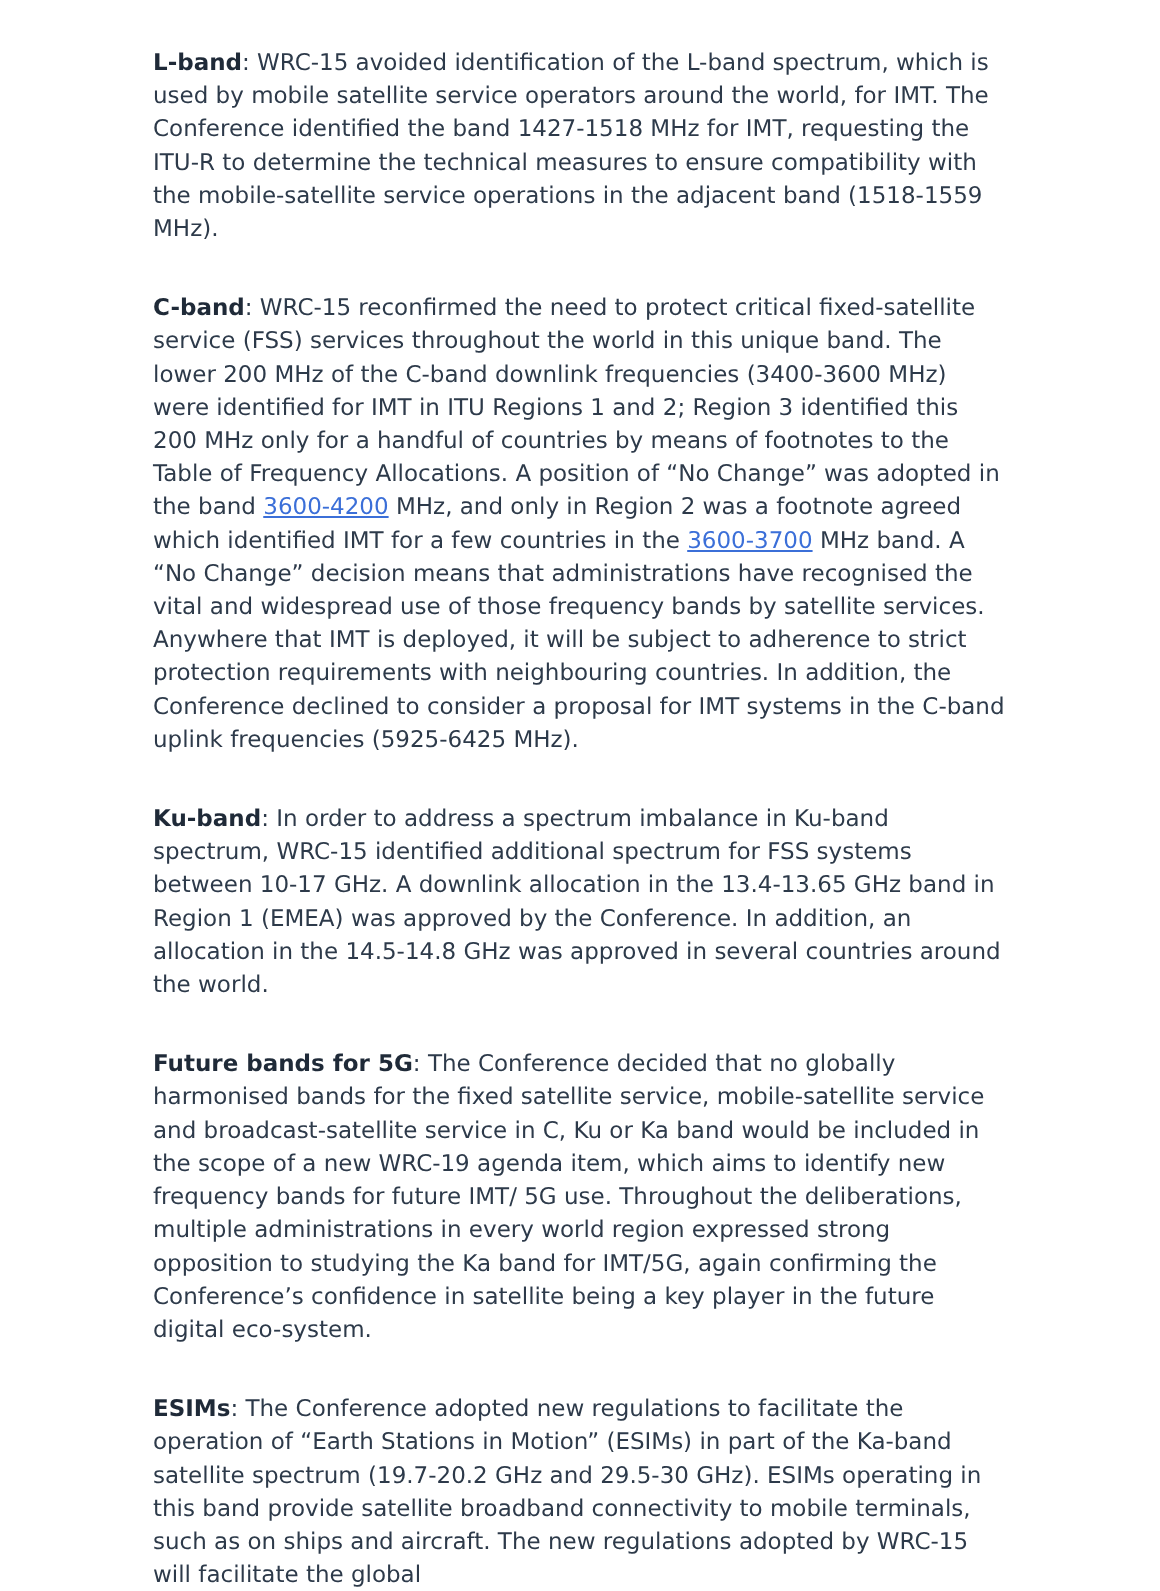L-band: WRC-15 avoided identification of the L-band spectrum, which is used by mobile satellite service operators around the world, for IMT. The Conference identified the band 1427-1518 MHz for IMT, requesting the ITU-R to determine the technical measures to ensure compatibility with the mobile-satellite service operations in the adjacent band (1518-1559 MHz).
C-band: WRC-15 reconfirmed the need to protect critical fixed-satellite service (FSS) services throughout the world in this unique band. The lower 200 MHz of the C-band downlink frequencies (3400-3600 MHz) were identified for IMT in ITU Regions 1 and 2; Region 3 identified this 200 MHz only for a handful of countries by means of footnotes to the Table of Frequency Allocations. A position of “No Change” was adopted in the band 3600-4200 MHz, and only in Region 2 was a footnote agreed which identified IMT for a few countries in the 3600-3700 MHz band. A “No Change” decision means that administrations have recognised the vital and widespread use of those frequency bands by satellite services. Anywhere that IMT is deployed, it will be subject to adherence to strict protection requirements with neighbouring countries. In addition, the Conference declined to consider a proposal for IMT systems in the C-band uplink frequencies (5925-6425 MHz).
Ku-band: In order to address a spectrum imbalance in Ku-band spectrum, WRC-15 identified additional spectrum for FSS systems between 10-17 GHz. A downlink allocation in the 13.4-13.65 GHz band in Region 1 (EMEA) was approved by the Conference. In addition, an allocation in the 14.5-14.8 GHz was approved in several countries around the world.
Future bands for 5G: The Conference decided that no globally harmonised bands for the fixed satellite service, mobile-satellite service and broadcast-satellite service in C, Ku or Ka band would be included in the scope of a new WRC-19 agenda item, which aims to identify new frequency bands for future IMT/ 5G use. Throughout the deliberations, multiple administrations in every world region expressed strong opposition to studying the Ka band for IMT/5G, again confirming the Conference’s confidence in satellite being a key player in the future digital eco-system.
ESIMs: The Conference adopted new regulations to facilitate the operation of “Earth Stations in Motion” (ESIMs) in part of the Ka-band satellite spectrum (19.7-20.2 GHz and 29.5-30 GHz). ESIMs operating in this band provide satellite broadband connectivity to mobile terminals, such as on ships and aircraft. The new regulations adopted by WRC-15 will facilitate the global